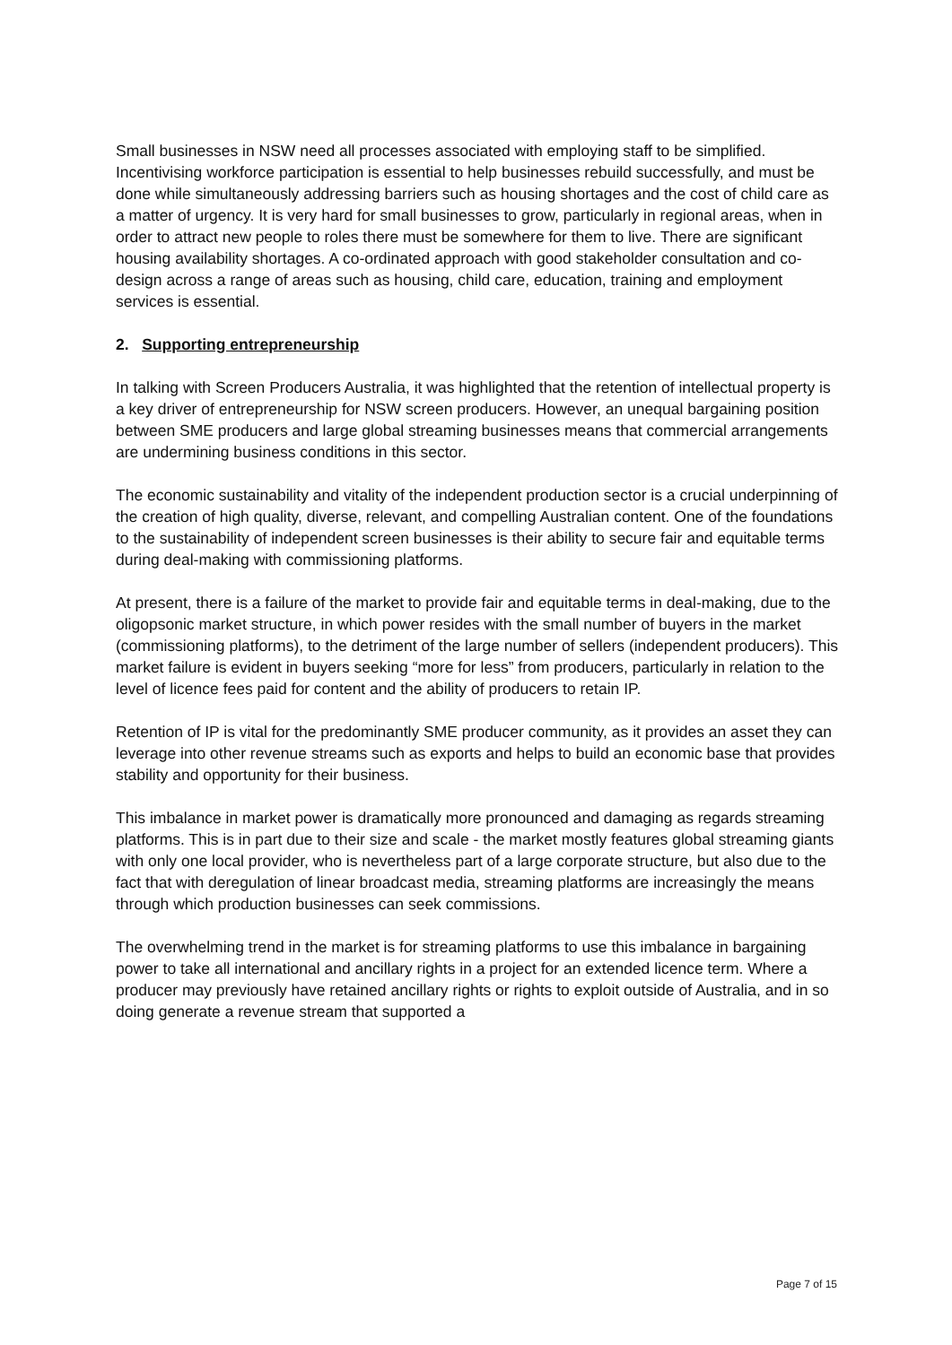Small businesses in NSW need all processes associated with employing staff to be simplified. Incentivising workforce participation is essential to help businesses rebuild successfully, and must be done while simultaneously addressing barriers such as housing shortages and the cost of child care as a matter of urgency. It is very hard for small businesses to grow, particularly in regional areas, when in order to attract new people to roles there must be somewhere for them to live. There are significant housing availability shortages. A co-ordinated approach with good stakeholder consultation and co-design across a range of areas such as housing, child care, education, training and employment services is essential.
2. Supporting entrepreneurship
In talking with Screen Producers Australia, it was highlighted that the retention of intellectual property is a key driver of entrepreneurship for NSW screen producers. However, an unequal bargaining position between SME producers and large global streaming businesses means that commercial arrangements are undermining business conditions in this sector.
The economic sustainability and vitality of the independent production sector is a crucial underpinning of the creation of high quality, diverse, relevant, and compelling Australian content. One of the foundations to the sustainability of independent screen businesses is their ability to secure fair and equitable terms during deal-making with commissioning platforms.
At present, there is a failure of the market to provide fair and equitable terms in deal-making, due to the oligopsonic market structure, in which power resides with the small number of buyers in the market (commissioning platforms), to the detriment of the large number of sellers (independent producers). This market failure is evident in buyers seeking “more for less” from producers, particularly in relation to the level of licence fees paid for content and the ability of producers to retain IP.
Retention of IP is vital for the predominantly SME producer community, as it provides an asset they can leverage into other revenue streams such as exports and helps to build an economic base that provides stability and opportunity for their business.
This imbalance in market power is dramatically more pronounced and damaging as regards streaming platforms. This is in part due to their size and scale - the market mostly features global streaming giants with only one local provider, who is nevertheless part of a large corporate structure, but also due to the fact that with deregulation of linear broadcast media, streaming platforms are increasingly the means through which production businesses can seek commissions.
The overwhelming trend in the market is for streaming platforms to use this imbalance in bargaining power to take all international and ancillary rights in a project for an extended licence term. Where a producer may previously have retained ancillary rights or rights to exploit outside of Australia, and in so doing generate a revenue stream that supported a
Page 7 of 15